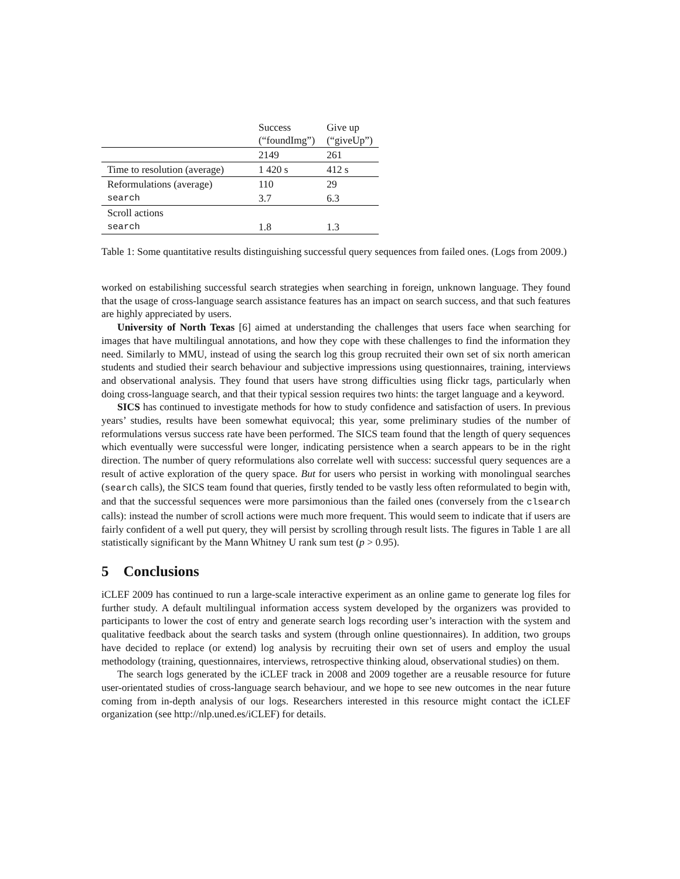| | Success (“foundImg”) | Give up (“giveUp”) |
| --- | --- | --- |
| | 2149 | 261 |
| Time to resolution (average) | 1 420 s | 412 s |
| Reformulations (average) | 110 | 29 |
| search | 3.7 | 6.3 |
| Scroll actions | | |
| search | 1.8 | 1.3 |
Table 1: Some quantitative results distinguishing successful query sequences from failed ones. (Logs from 2009.)
worked on estabilishing successful search strategies when searching in foreign, unknown language. They found that the usage of cross-language search assistance features has an impact on search success, and that such features are highly appreciated by users.
University of North Texas [6] aimed at understanding the challenges that users face when searching for images that have multilingual annotations, and how they cope with these challenges to find the information they need. Similarly to MMU, instead of using the search log this group recruited their own set of six north american students and studied their search behaviour and subjective impressions using questionnaires, training, interviews and observational analysis. They found that users have strong difficulties using flickr tags, particularly when doing cross-language search, and that their typical session requires two hints: the target language and a keyword.
SICS has continued to investigate methods for how to study confidence and satisfaction of users. In previous years’ studies, results have been somewhat equivocal; this year, some preliminary studies of the number of reformulations versus success rate have been performed. The SICS team found that the length of query sequences which eventually were successful were longer, indicating persistence when a search appears to be in the right direction. The number of query reformulations also correlate well with success: successful query sequences are a result of active exploration of the query space. But for users who persist in working with monolingual searches (search calls), the SICS team found that queries, firstly tended to be vastly less often reformulated to begin with, and that the successful sequences were more parsimonious than the failed ones (conversely from the clsearch calls): instead the number of scroll actions were much more frequent. This would seem to indicate that if users are fairly confident of a well put query, they will persist by scrolling through result lists. The figures in Table 1 are all statistically significant by the Mann Whitney U rank sum test (p > 0.95).
5 Conclusions
iCLEF 2009 has continued to run a large-scale interactive experiment as an online game to generate log files for further study. A default multilingual information access system developed by the organizers was provided to participants to lower the cost of entry and generate search logs recording user’s interaction with the system and qualitative feedback about the search tasks and system (through online questionnaires). In addition, two groups have decided to replace (or extend) log analysis by recruiting their own set of users and employ the usual methodology (training, questionnaires, interviews, retrospective thinking aloud, observational studies) on them.
The search logs generated by the iCLEF track in 2008 and 2009 together are a reusable resource for future user-orientated studies of cross-language search behaviour, and we hope to see new outcomes in the near future coming from in-depth analysis of our logs. Researchers interested in this resource might contact the iCLEF organization (see http://nlp.uned.es/iCLEF) for details.